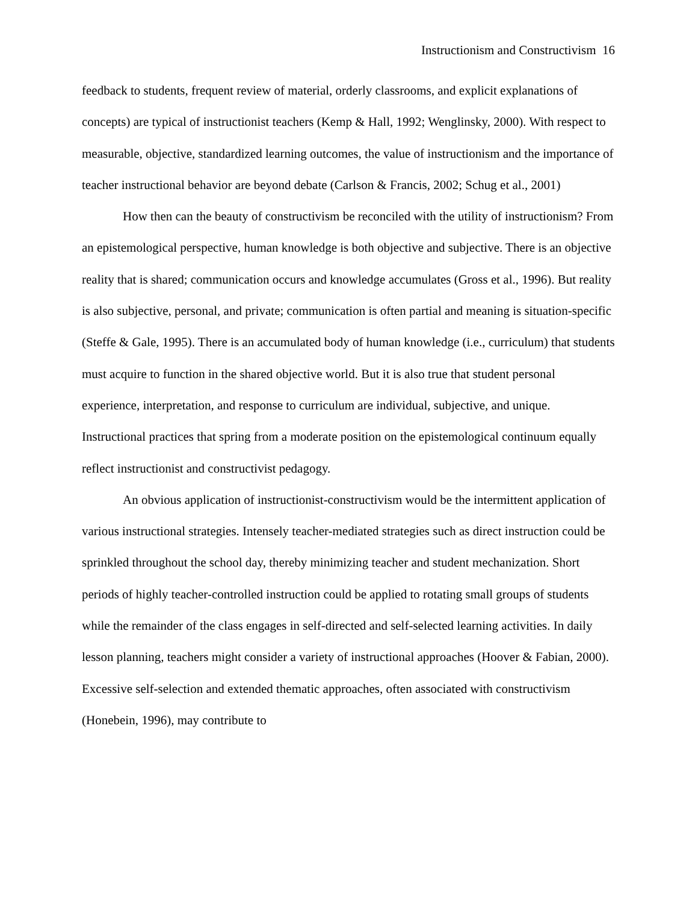Instructionism and Constructivism 16
feedback to students, frequent review of material, orderly classrooms, and explicit explanations of concepts) are typical of instructionist teachers (Kemp & Hall, 1992; Wenglinsky, 2000). With respect to measurable, objective, standardized learning outcomes, the value of instructionism and the importance of teacher instructional behavior are beyond debate (Carlson & Francis, 2002; Schug et al., 2001)
How then can the beauty of constructivism be reconciled with the utility of instructionism? From an epistemological perspective, human knowledge is both objective and subjective. There is an objective reality that is shared; communication occurs and knowledge accumulates (Gross et al., 1996). But reality is also subjective, personal, and private; communication is often partial and meaning is situation-specific (Steffe & Gale, 1995). There is an accumulated body of human knowledge (i.e., curriculum) that students must acquire to function in the shared objective world. But it is also true that student personal experience, interpretation, and response to curriculum are individual, subjective, and unique. Instructional practices that spring from a moderate position on the epistemological continuum equally reflect instructionist and constructivist pedagogy.
An obvious application of instructionist-constructivism would be the intermittent application of various instructional strategies. Intensely teacher-mediated strategies such as direct instruction could be sprinkled throughout the school day, thereby minimizing teacher and student mechanization. Short periods of highly teacher-controlled instruction could be applied to rotating small groups of students while the remainder of the class engages in self-directed and self-selected learning activities. In daily lesson planning, teachers might consider a variety of instructional approaches (Hoover & Fabian, 2000). Excessive self-selection and extended thematic approaches, often associated with constructivism (Honebein, 1996), may contribute to